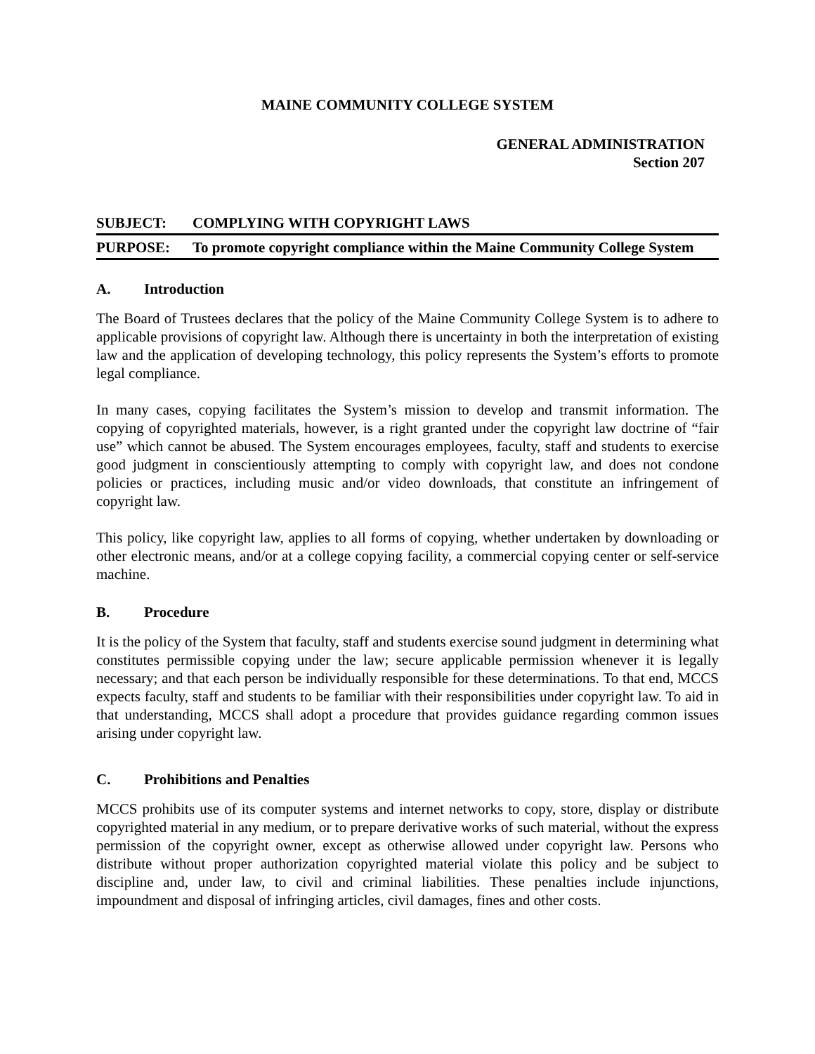MAINE COMMUNITY COLLEGE SYSTEM
GENERAL ADMINISTRATION
Section 207
SUBJECT: COMPLYING WITH COPYRIGHT LAWS
PURPOSE: To promote copyright compliance within the Maine Community College System
A. Introduction
The Board of Trustees declares that the policy of the Maine Community College System is to adhere to applicable provisions of copyright law. Although there is uncertainty in both the interpretation of existing law and the application of developing technology, this policy represents the System’s efforts to promote legal compliance.
In many cases, copying facilitates the System’s mission to develop and transmit information. The copying of copyrighted materials, however, is a right granted under the copyright law doctrine of “fair use” which cannot be abused. The System encourages employees, faculty, staff and students to exercise good judgment in conscientiously attempting to comply with copyright law, and does not condone policies or practices, including music and/or video downloads, that constitute an infringement of copyright law.
This policy, like copyright law, applies to all forms of copying, whether undertaken by downloading or other electronic means, and/or at a college copying facility, a commercial copying center or self-service machine.
B. Procedure
It is the policy of the System that faculty, staff and students exercise sound judgment in determining what constitutes permissible copying under the law; secure applicable permission whenever it is legally necessary; and that each person be individually responsible for these determinations. To that end, MCCS expects faculty, staff and students to be familiar with their responsibilities under copyright law. To aid in that understanding, MCCS shall adopt a procedure that provides guidance regarding common issues arising under copyright law.
C. Prohibitions and Penalties
MCCS prohibits use of its computer systems and internet networks to copy, store, display or distribute copyrighted material in any medium, or to prepare derivative works of such material, without the express permission of the copyright owner, except as otherwise allowed under copyright law. Persons who distribute without proper authorization copyrighted material violate this policy and be subject to discipline and, under law, to civil and criminal liabilities. These penalties include injunctions, impoundment and disposal of infringing articles, civil damages, fines and other costs.